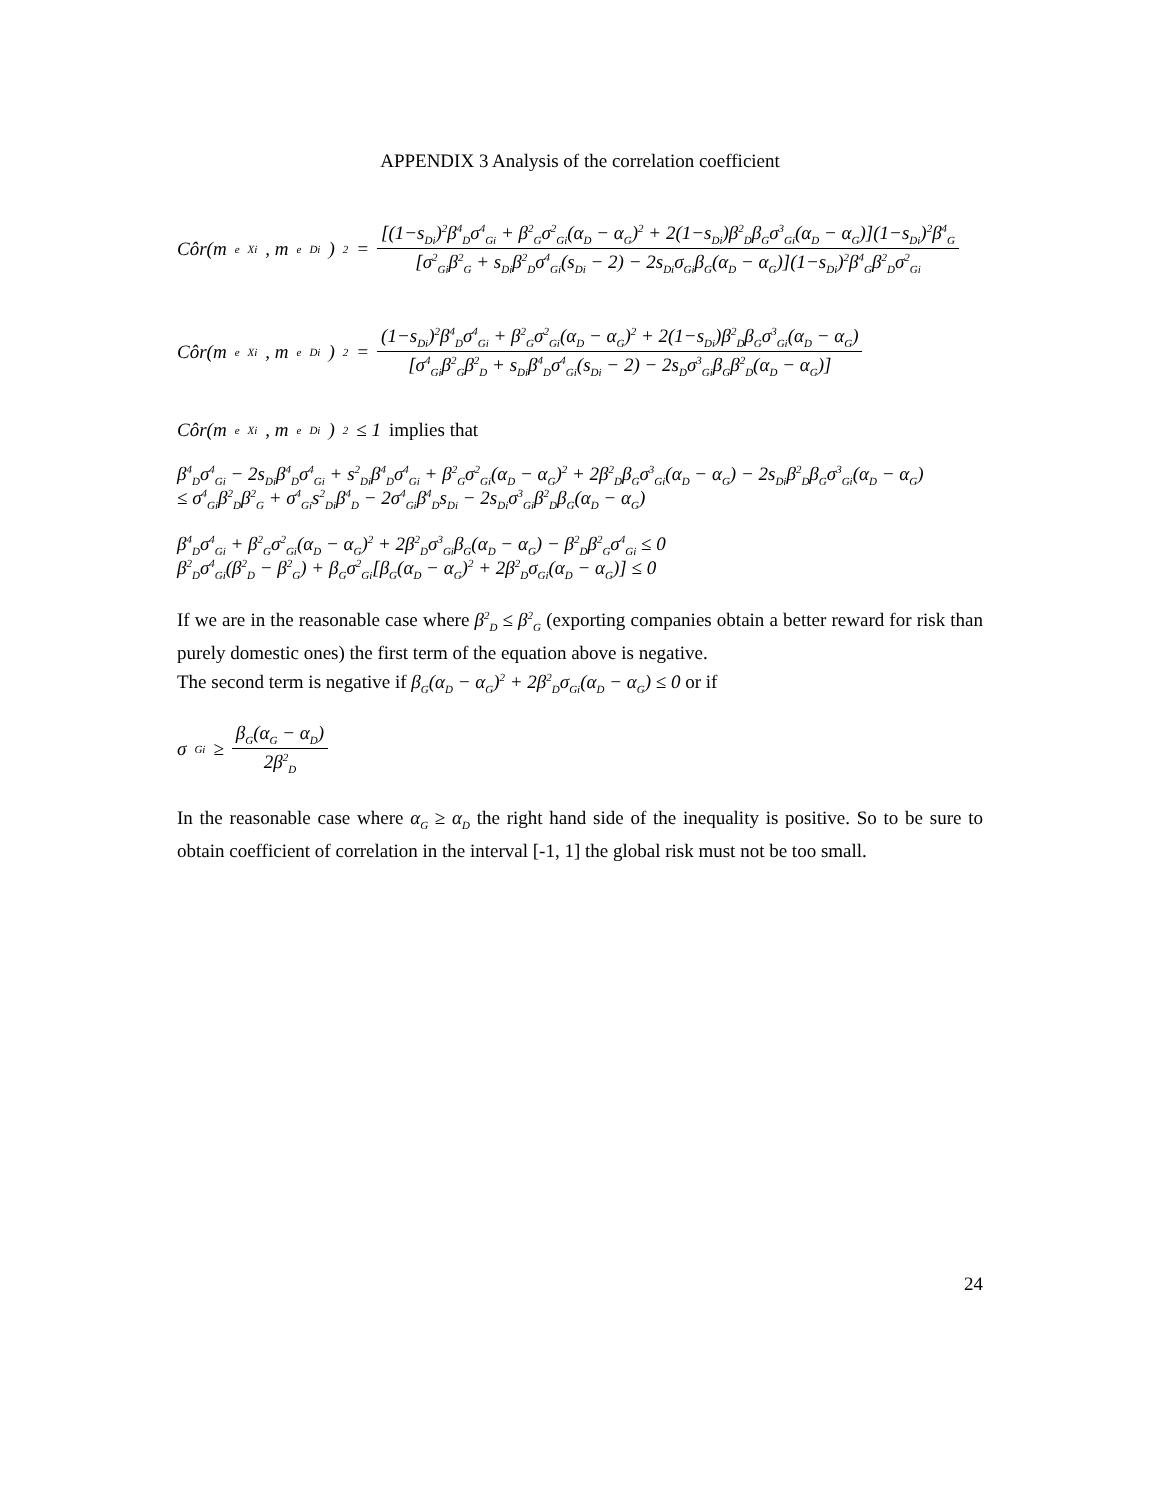APPENDIX 3 Analysis of the correlation coefficient
Côr(m<sup>e</sup><sub>Xi</sub>, m<sup>e</sup><sub>Di</sub>)<sup>2</sup> = [(1−s<sub>Di</sub>)<sup>2</sup>β<sup>4</sup><sub>D</sub>σ<sup>4</sup><sub>Gi</sub> + β<sup>2</sup><sub>G</sub>σ<sup>2</sup><sub>Gi</sub>(α<sub>D</sub> − α<sub>G</sub>)<sup>2</sup> + 2(1−s<sub>Di</sub>)β<sup>2</sup><sub>D</sub>β<sub>G</sub>σ<sup>3</sup><sub>Gi</sub>(α<sub>D</sub> − α<sub>G</sub>)](1−s<sub>Di</sub>)<sup>2</sup>β<sup>4</sup><sub>G</sub> [σ<sup>2</sup><sub>Gi</sub>β<sup>2</sup><sub>G</sub> + s<sub>Di</sub>β<sup>2</sup><sub>D</sub>σ<sup>4</sup><sub>Gi</sub>(s<sub>Di</sub> − 2) − 2s<sub>Di</sub>σ<sub>Gi</sub>β<sub>G</sub>(α<sub>D</sub> − α<sub>G</sub>)](1−s<sub>Di</sub>)<sup>2</sup>β<sup>4</sup><sub>G</sub>β<sup>2</sup><sub>D</sub>σ<sup>2</sup><sub>Gi</sub>
Côr(m<sup>e</sup><sub>Xi</sub>, m<sup>e</sup><sub>Di</sub>)<sup>2</sup> = (1−s<sub>Di</sub>)<sup>2</sup>β<sup>4</sup><sub>D</sub>σ<sup>4</sup><sub>Gi</sub> + β<sup>2</sup><sub>G</sub>σ<sup>2</sup><sub>Gi</sub>(α<sub>D</sub> − α<sub>G</sub>)<sup>2</sup> + 2(1−s<sub>Di</sub>)β<sup>2</sup><sub>D</sub>β<sub>G</sub>σ<sup>3</sup><sub>Gi</sub>(α<sub>D</sub> − α<sub>G</sub>) [σ<sup>4</sup><sub>Gi</sub>β<sup>2</sup><sub>G</sub>β<sup>2</sup><sub>D</sub> + s<sub>Di</sub>β<sup>4</sup><sub>D</sub>σ<sup>4</sup><sub>Gi</sub>(s<sub>Di</sub> − 2) − 2s<sub>D</sub>σ<sup>3</sup><sub>Gi</sub>β<sub>G</sub>β<sup>2</sup><sub>D</sub>(α<sub>D</sub> − α<sub>G</sub>)]
Côr(m<sup>e</sup><sub>Xi</sub>, m<sup>e</sup><sub>Di</sub>)<sup>2</sup> ≤ 1 implies that
β<sup>4</sup><sub>D</sub>σ<sup>4</sup><sub>Gi</sub> − 2s<sub>Di</sub>β<sup>4</sup><sub>D</sub>σ<sup>4</sup><sub>Gi</sub> + s<sup>2</sup><sub>Di</sub>β<sup>4</sup><sub>D</sub>σ<sup>4</sup><sub>Gi</sub> + β<sup>2</sup><sub>G</sub>σ<sup>2</sup><sub>Gi</sub>(α<sub>D</sub> − α<sub>G</sub>)<sup>2</sup> + 2β<sup>2</sup><sub>D</sub>β<sub>G</sub>σ<sup>3</sup><sub>Gi</sub>(α<sub>D</sub> − α<sub>G</sub>) − 2s<sub>Di</sub>β<sup>2</sup><sub>D</sub>β<sub>G</sub>σ<sup>3</sup><sub>Gi</sub>(α<sub>D</sub> − α<sub>G</sub>)
≤ σ<sup>4</sup><sub>Gi</sub>β<sup>2</sup><sub>D</sub>β<sup>2</sup><sub>G</sub> + σ<sup>4</sup><sub>Gi</sub>s<sup>2</sup><sub>Di</sub>β<sup>4</sup><sub>D</sub> − 2σ<sup>4</sup><sub>Gi</sub>β<sup>4</sup><sub>D</sub>s<sub>Di</sub> − 2s<sub>Di</sub>σ<sup>3</sup><sub>Gi</sub>β<sup>2</sup><sub>D</sub>β<sub>G</sub>(α<sub>D</sub> − α<sub>G</sub>)
β<sup>4</sup><sub>D</sub>σ<sup>4</sup><sub>Gi</sub> + β<sup>2</sup><sub>G</sub>σ<sup>2</sup><sub>Gi</sub>(α<sub>D</sub> − α<sub>G</sub>)<sup>2</sup> + 2β<sup>2</sup><sub>D</sub>σ<sup>3</sup><sub>Gi</sub>β<sub>G</sub>(α<sub>D</sub> − α<sub>G</sub>) − β<sup>2</sup><sub>D</sub>β<sup>2</sup><sub>G</sub>σ<sup>4</sup><sub>Gi</sub> ≤ 0
β<sup>2</sup><sub>D</sub>σ<sup>4</sup><sub>Gi</sub>(β<sup>2</sup><sub>D</sub> − β<sup>2</sup><sub>G</sub>) + β<sub>G</sub>σ<sup>2</sup><sub>Gi</sub>[β<sub>G</sub>(α<sub>D</sub> − α<sub>G</sub>)<sup>2</sup> + 2β<sup>2</sup><sub>D</sub>σ<sub>Gi</sub>(α<sub>D</sub> − α<sub>G</sub>)] ≤ 0
If we are in the reasonable case where β<sup>2</sup><sub>D</sub> ≤ β<sup>2</sup><sub>G</sub> (exporting companies obtain a better reward for risk than purely domestic ones) the first term of the equation above is negative.
The second term is negative if β<sub>G</sub>(α<sub>D</sub> − α<sub>G</sub>)<sup>2</sup> + 2β<sup>2</sup><sub>D</sub>σ<sub>Gi</sub>(α<sub>D</sub> − α<sub>G</sub>) ≤ 0 or if
σ<sub>Gi</sub> ≥ β<sub>G</sub>(α<sub>G</sub> − α<sub>D</sub>) 2β<sup>2</sup><sub>D</sub>
In the reasonable case where α<sub>G</sub> ≥ α<sub>D</sub> the right hand side of the inequality is positive. So to be sure to obtain coefficient of correlation in the interval [-1, 1] the global risk must not be too small.
24